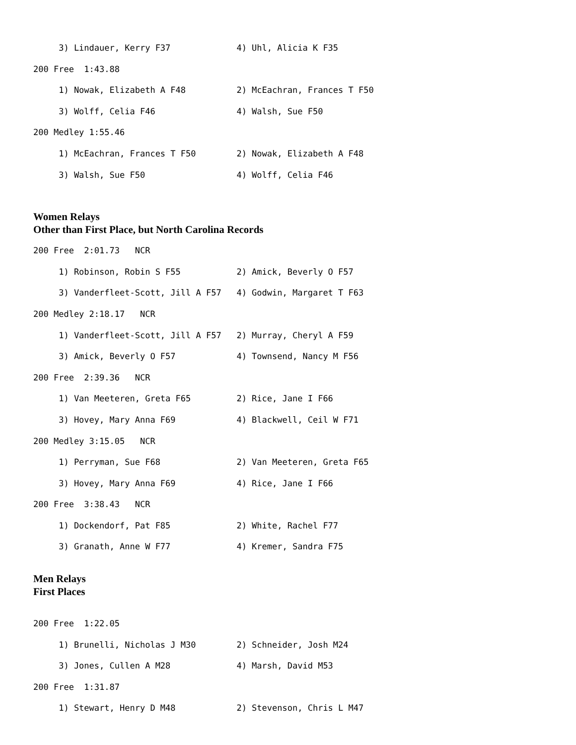3) Lindauer, Kerry F37             4) Uhl, Alicia K F35
200 Free  1:43.88
     1) Nowak, Elizabeth A F48          2) McEachran, Frances T F50
     3) Wolff, Celia F46                4) Walsh, Sue F50
200 Medley 1:55.46
     1) McEachran, Frances T F50        2) Nowak, Elizabeth A F48
     3) Walsh, Sue F50                  4) Wolff, Celia F46
Women Relays
Other than First Place, but North Carolina Records
200 Free  2:01.73   NCR
     1) Robinson, Robin S F55           2) Amick, Beverly O F57
     3) Vanderfleet-Scott, Jill A F57   4) Godwin, Margaret T F63
200 Medley 2:18.17   NCR
     1) Vanderfleet-Scott, Jill A F57   2) Murray, Cheryl A F59
     3) Amick, Beverly O F57            4) Townsend, Nancy M F56
200 Free  2:39.36   NCR
     1) Van Meeteren, Greta F65         2) Rice, Jane I F66
     3) Hovey, Mary Anna F69            4) Blackwell, Ceil W F71
200 Medley 3:15.05   NCR
     1) Perryman, Sue F68               2) Van Meeteren, Greta F65
     3) Hovey, Mary Anna F69            4) Rice, Jane I F66
200 Free  3:38.43   NCR
     1) Dockendorf, Pat F85             2) White, Rachel F77
     3) Granath, Anne W F77             4) Kremer, Sandra F75
Men Relays
First Places
200 Free  1:22.05
     1) Brunelli, Nicholas J M30        2) Schneider, Josh M24
     3) Jones, Cullen A M28             4) Marsh, David M53
200 Free  1:31.87
     1) Stewart, Henry D M48            2) Stevenson, Chris L M47